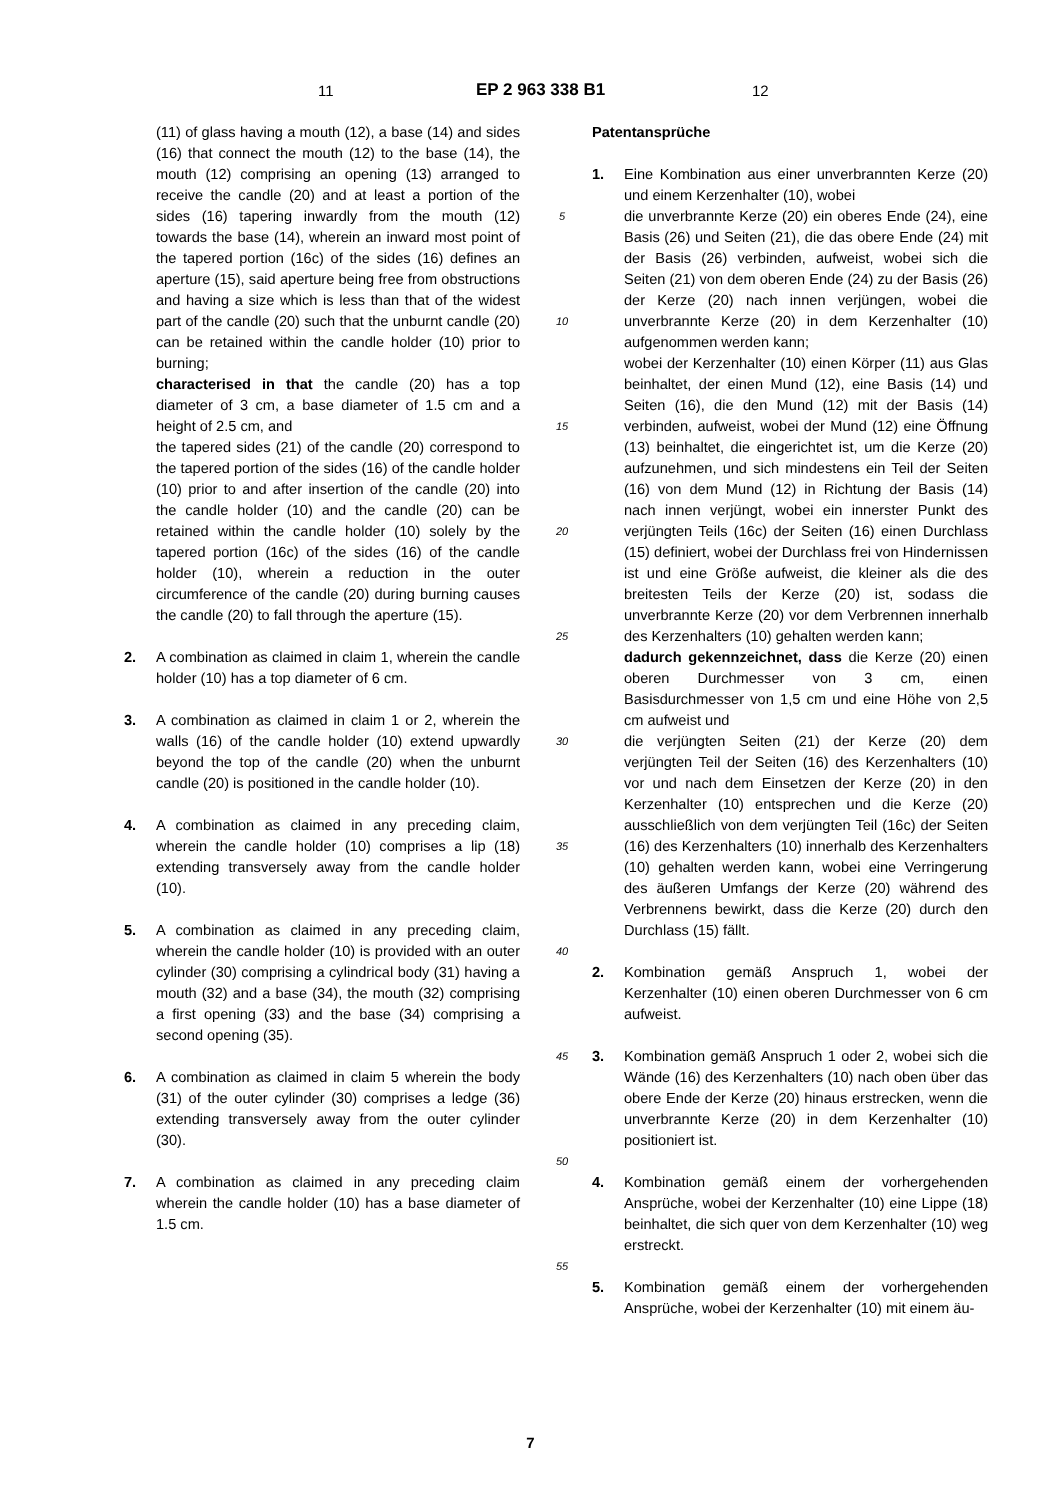11 EP 2 963 338 B1 12
(11) of glass having a mouth (12), a base (14) and sides (16) that connect the mouth (12) to the base (14), the mouth (12) comprising an opening (13) arranged to receive the candle (20) and at least a portion of the sides (16) tapering inwardly from the mouth (12) towards the base (14), wherein an inward most point of the tapered portion (16c) of the sides (16) defines an aperture (15), said aperture being free from obstructions and having a size which is less than that of the widest part of the candle (20) such that the unburnt candle (20) can be retained within the candle holder (10) prior to burning;
characterised in that the candle (20) has a top diameter of 3 cm, a base diameter of 1.5 cm and a height of 2.5 cm, and
the tapered sides (21) of the candle (20) correspond to the tapered portion of the sides (16) of the candle holder (10) prior to and after insertion of the candle (20) into the candle holder (10) and the candle (20) can be retained within the candle holder (10) solely by the tapered portion (16c) of the sides (16) of the candle holder (10), wherein a reduction in the outer circumference of the candle (20) during burning causes the candle (20) to fall through the aperture (15).
2. A combination as claimed in claim 1, wherein the candle holder (10) has a top diameter of 6 cm.
3. A combination as claimed in claim 1 or 2, wherein the walls (16) of the candle holder (10) extend upwardly beyond the top of the candle (20) when the unburnt candle (20) is positioned in the candle holder (10).
4. A combination as claimed in any preceding claim, wherein the candle holder (10) comprises a lip (18) extending transversely away from the candle holder (10).
5. A combination as claimed in any preceding claim, wherein the candle holder (10) is provided with an outer cylinder (30) comprising a cylindrical body (31) having a mouth (32) and a base (34), the mouth (32) comprising a first opening (33) and the base (34) comprising a second opening (35).
6. A combination as claimed in claim 5 wherein the body (31) of the outer cylinder (30) comprises a ledge (36) extending transversely away from the outer cylinder (30).
7. A combination as claimed in any preceding claim wherein the candle holder (10) has a base diameter of 1.5 cm.
5
10
15
20
25
30
35
40
45
50
55
Patentansprüche
1. Eine Kombination aus einer unverbrannten Kerze (20) und einem Kerzenhalter (10), wobei
die unverbrannte Kerze (20) ein oberes Ende (24), eine Basis (26) und Seiten (21), die das obere Ende (24) mit der Basis (26) verbinden, aufweist, wobei sich die Seiten (21) von dem oberen Ende (24) zu der Basis (26) der Kerze (20) nach innen verjüngen, wobei die unverbrannte Kerze (20) in dem Kerzenhalter (10) aufgenommen werden kann;
wobei der Kerzenhalter (10) einen Körper (11) aus Glas beinhaltet, der einen Mund (12), eine Basis (14) und Seiten (16), die den Mund (12) mit der Basis (14) verbinden, aufweist, wobei der Mund (12) eine Öffnung (13) beinhaltet, die eingerichtet ist, um die Kerze (20) aufzunehmen, und sich mindestens ein Teil der Seiten (16) von dem Mund (12) in Richtung der Basis (14) nach innen verjüngt, wobei ein innerster Punkt des verjüngten Teils (16c) der Seiten (16) einen Durchlass (15) definiert, wobei der Durchlass frei von Hindernissen ist und eine Größe aufweist, die kleiner als die des breitesten Teils der Kerze (20) ist, sodass die unverbrannte Kerze (20) vor dem Verbrennen innerhalb des Kerzenhalters (10) gehalten werden kann;
dadurch gekennzeichnet, dass die Kerze (20) einen oberen Durchmesser von 3 cm, einen Basisdurchmesser von 1,5 cm und eine Höhe von 2,5 cm aufweist und
die verjüngten Seiten (21) der Kerze (20) dem verjüngten Teil der Seiten (16) des Kerzenhalters (10) vor und nach dem Einsetzen der Kerze (20) in den Kerzenhalter (10) entsprechen und die Kerze (20) ausschließlich von dem verjüngten Teil (16c) der Seiten (16) des Kerzenhalters (10) innerhalb des Kerzenhalters (10) gehalten werden kann, wobei eine Verringerung des äußeren Umfangs der Kerze (20) während des Verbrennens bewirkt, dass die Kerze (20) durch den Durchlass (15) fällt.
2. Kombination gemäß Anspruch 1, wobei der Kerzenhalter (10) einen oberen Durchmesser von 6 cm aufweist.
3. Kombination gemäß Anspruch 1 oder 2, wobei sich die Wände (16) des Kerzenhalters (10) nach oben über das obere Ende der Kerze (20) hinaus erstrecken, wenn die unverbrannte Kerze (20) in dem Kerzenhalter (10) positioniert ist.
4. Kombination gemäß einem der vorhergehenden Ansprüche, wobei der Kerzenhalter (10) eine Lippe (18) beinhaltet, die sich quer von dem Kerzenhalter (10) weg erstreckt.
5. Kombination gemäß einem der vorhergehenden Ansprüche, wobei der Kerzenhalter (10) mit einem äu-
7